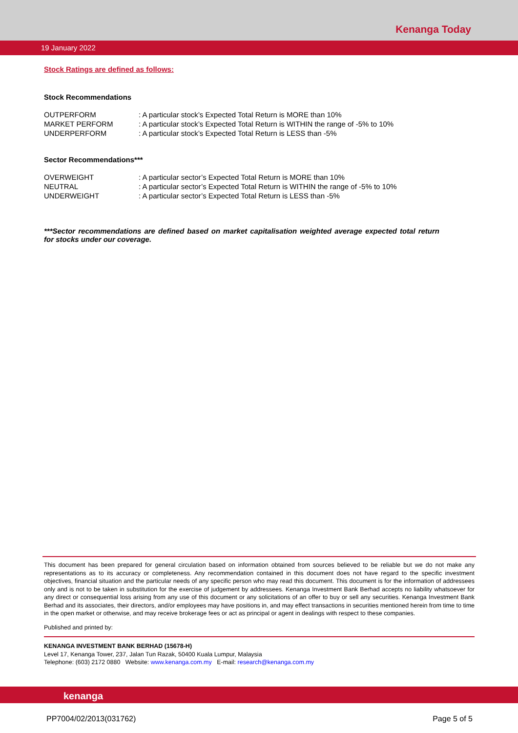Kenanga Today
19 January 2022
Stock Ratings are defined as follows:
Stock Recommendations
| OUTPERFORM | : A particular stock’s Expected Total Return is MORE than 10% |
| MARKET PERFORM | : A particular stock’s Expected Total Return is WITHIN the range of -5% to 10% |
| UNDERPERFORM | : A particular stock’s Expected Total Return is LESS than -5% |
Sector Recommendations***
| OVERWEIGHT | : A particular sector’s Expected Total Return is MORE than 10% |
| NEUTRAL | : A particular sector’s Expected Total Return is WITHIN the range of -5% to 10% |
| UNDERWEIGHT | : A particular sector’s Expected Total Return is LESS than -5% |
***Sector recommendations are defined based on market capitalisation weighted average expected total return for stocks under our coverage.
This document has been prepared for general circulation based on information obtained from sources believed to be reliable but we do not make any representations as to its accuracy or completeness. Any recommendation contained in this document does not have regard to the specific investment objectives, financial situation and the particular needs of any specific person who may read this document. This document is for the information of addressees only and is not to be taken in substitution for the exercise of judgement by addressees. Kenanga Investment Bank Berhad accepts no liability whatsoever for any direct or consequential loss arising from any use of this document or any solicitations of an offer to buy or sell any securities. Kenanga Investment Bank Berhad and its associates, their directors, and/or employees may have positions in, and may effect transactions in securities mentioned herein from time to time in the open market or otherwise, and may receive brokerage fees or act as principal or agent in dealings with respect to these companies.
Published and printed by:
KENANGA INVESTMENT BANK BERHAD (15678-H)
Level 17, Kenanga Tower, 237, Jalan Tun Razak, 50400 Kuala Lumpur, Malaysia
Telephone: (603) 2172 0880 Website: www.kenanga.com.my E-mail: research@kenanga.com.my
kenanga
PP7004/02/2013(031762) Page 5 of 5